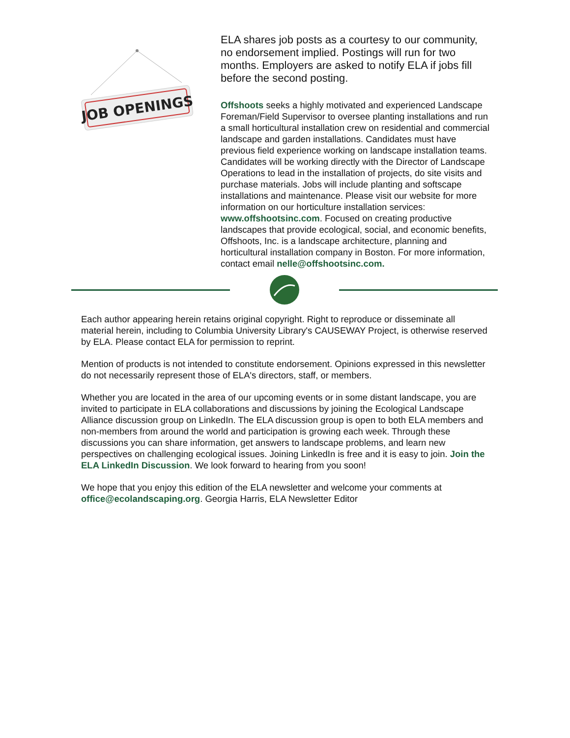JOB OPENINGS
ELA shares job posts as a courtesy to our community, no endorsement implied. Postings will run for two months. Employers are asked to notify ELA if jobs fill before the second posting.
Offshoots seeks a highly motivated and experienced Landscape Foreman/Field Supervisor to oversee planting installations and run a small horticultural installation crew on residential and commercial landscape and garden installations. Candidates must have previous field experience working on landscape installation teams. Candidates will be working directly with the Director of Landscape Operations to lead in the installation of projects, do site visits and purchase materials. Jobs will include planting and softscape installations and maintenance. Please visit our website for more information on our horticulture installation services: www.offshootsinc.com. Focused on creating productive landscapes that provide ecological, social, and economic benefits, Offshoots, Inc. is a landscape architecture, planning and horticultural installation company in Boston. For more information, contact email nelle@offshootsinc.com.
Each author appearing herein retains original copyright. Right to reproduce or disseminate all material herein, including to Columbia University Library's CAUSEWAY Project, is otherwise reserved by ELA. Please contact ELA for permission to reprint.
Mention of products is not intended to constitute endorsement. Opinions expressed in this newsletter do not necessarily represent those of ELA's directors, staff, or members.
Whether you are located in the area of our upcoming events or in some distant landscape, you are invited to participate in ELA collaborations and discussions by joining the Ecological Landscape Alliance discussion group on LinkedIn. The ELA discussion group is open to both ELA members and non-members from around the world and participation is growing each week. Through these discussions you can share information, get answers to landscape problems, and learn new perspectives on challenging ecological issues. Joining LinkedIn is free and it is easy to join. Join the ELA LinkedIn Discussion. We look forward to hearing from you soon!
We hope that you enjoy this edition of the ELA newsletter and welcome your comments at office@ecolandscaping.org. Georgia Harris, ELA Newsletter Editor